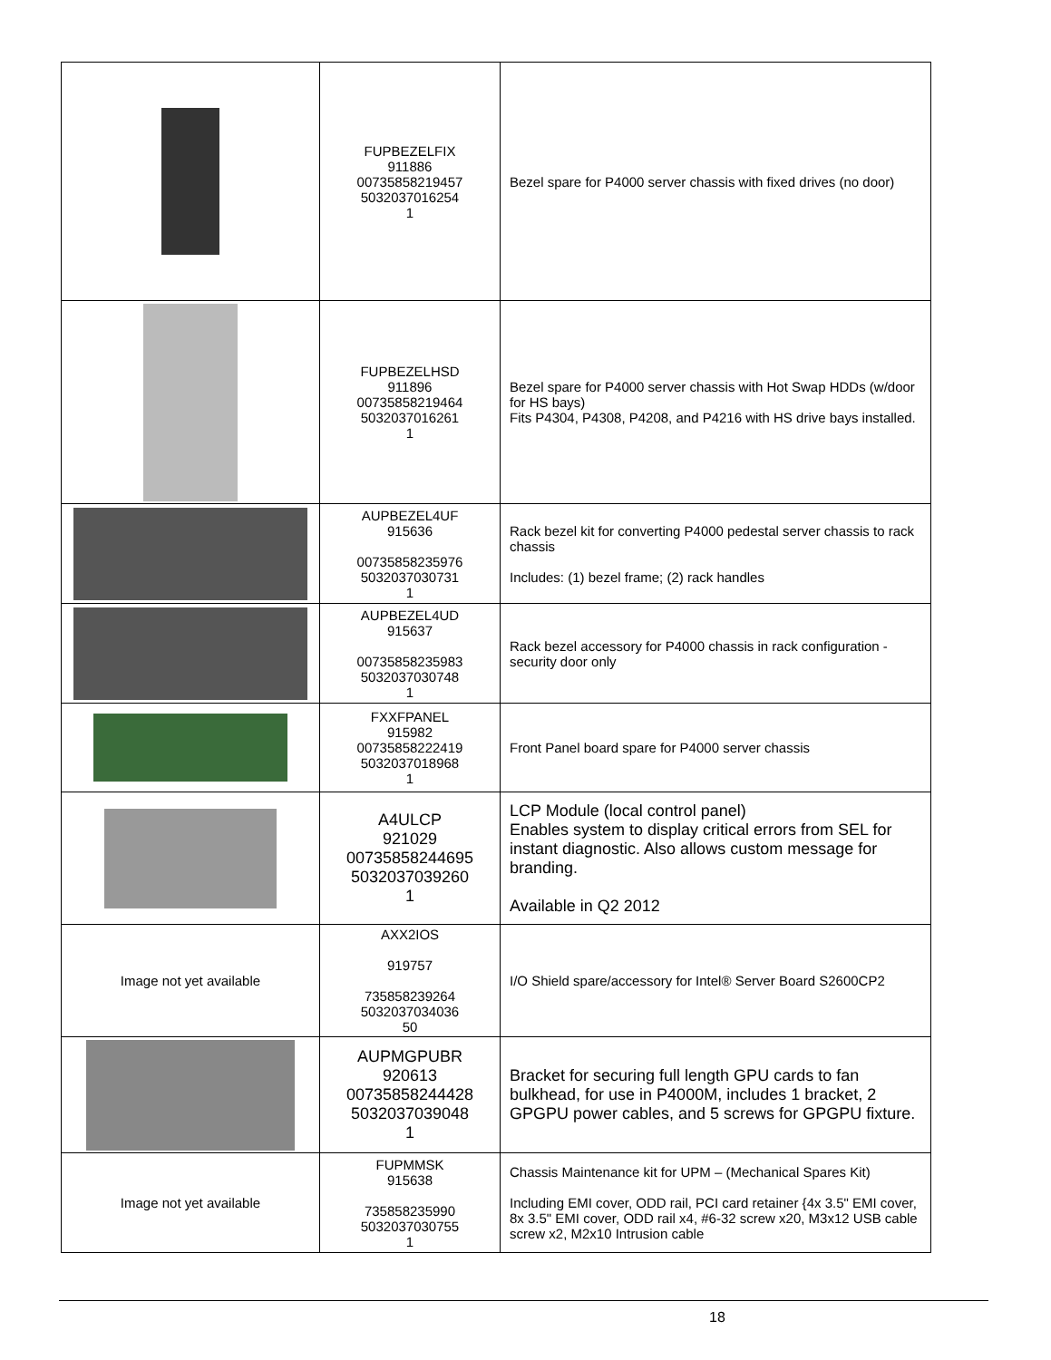| | FUPBEZELFIX 911886 00735858219457 5032037016254 1 | Bezel spare for P4000 server chassis with fixed drives (no door) |
| | FUPBEZELHSD 911896 00735858219464 5032037016261 1 | Bezel spare for P4000 server chassis with Hot Swap HDDs (w/door for HS bays) Fits P4304, P4308, P4208, and P4216 with HS drive bays installed. |
| | AUPBEZEL4UF 915636 00735858235976 5032037030731 1 | Rack bezel kit for converting P4000 pedestal server chassis to rack chassis Includes: (1) bezel frame; (2) rack handles |
| | AUPBEZEL4UD 915637 00735858235983 5032037030748 1 | Rack bezel accessory for P4000 chassis in rack configuration - security door only |
| | FXXFPANEL 915982 00735858222419 5032037018968 1 | Front Panel board spare for P4000 server chassis |
| | A4ULCP 921029 00735858244695 5032037039260 1 | LCP Module (local control panel) Enables system to display critical errors from SEL for instant diagnostic. Also allows custom message for branding. Available in Q2 2012 |
| Image not yet available | AXX2IOS 919757 735858239264 5032037034036 50 | I/O Shield spare/accessory for Intel® Server Board S2600CP2 |
| | AUPMGPUBR 920613 00735858244428 5032037039048 1 | Bracket for securing full length GPU cards to fan bulkhead, for use in P4000M, includes 1 bracket, 2 GPGPU power cables, and 5 screws for GPGPU fixture. |
| Image not yet available | FUPMMSK 915638 735858235990 5032037030755 1 | Chassis Maintenance kit for UPM – (Mechanical Spares Kit) Including EMI cover, ODD rail, PCI card retainer {4x 3.5" EMI cover, 8x 3.5" EMI cover, ODD rail x4, #6-32 screw x20, M3x12 USB cable screw x2, M2x10 Intrusion cable |
18